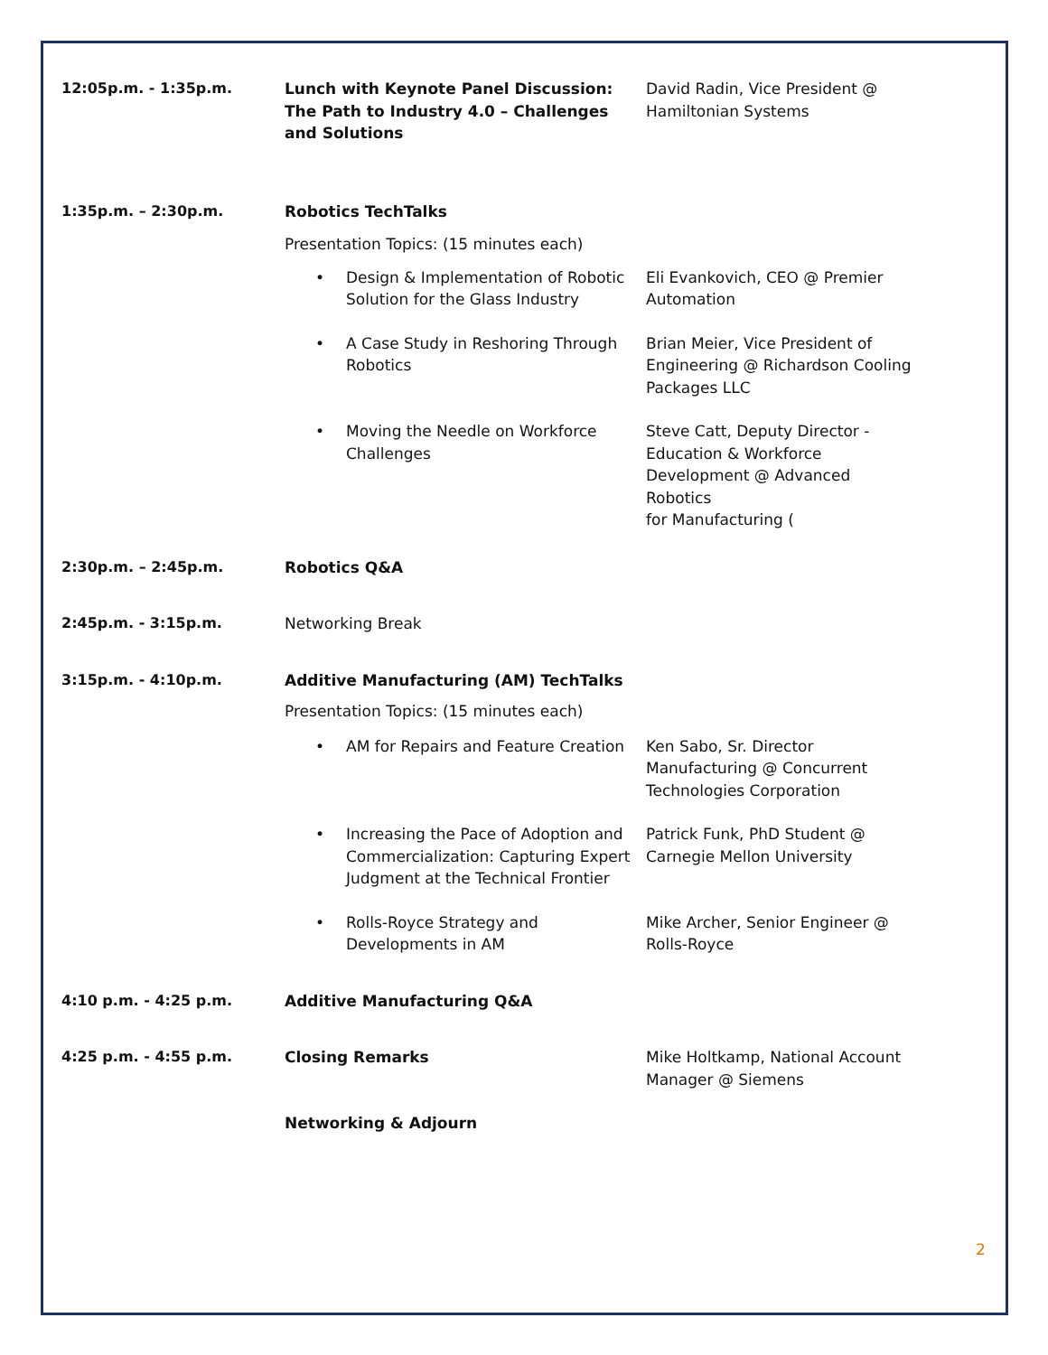| 12:05p.m. - 1:35p.m. | Lunch with Keynote Panel Discussion: The Path to Industry 4.0 – Challenges and Solutions | David Radin, Vice President @ Hamiltonian Systems |
| 1:35p.m. – 2:30p.m. | Robotics TechTalks Presentation Topics: (15 minutes each) | |
| | • Design & Implementation of Robotic Solution for the Glass Industry | Eli Evankovich, CEO @ Premier Automation |
| | • A Case Study in Reshoring Through Robotics | Brian Meier, Vice President of Engineering @ Richardson Cooling Packages LLC |
| | • Moving the Needle on Workforce Challenges | Steve Catt, Deputy Director - Education & Workforce Development @ Advanced Robotics for Manufacturing ( |
| 2:30p.m. – 2:45p.m. | Robotics Q&A | |
| 2:45p.m. - 3:15p.m. | Networking Break | |
| 3:15p.m. - 4:10p.m. | Additive Manufacturing (AM) TechTalks Presentation Topics: (15 minutes each) | |
| | • AM for Repairs and Feature Creation | Ken Sabo, Sr. Director Manufacturing @ Concurrent Technologies Corporation |
| | • Increasing the Pace of Adoption and Commercialization: Capturing Expert Judgment at the Technical Frontier | Patrick Funk, PhD Student @ Carnegie Mellon University |
| | • Rolls-Royce Strategy and Developments in AM | Mike Archer, Senior Engineer @ Rolls-Royce |
| 4:10 p.m. - 4:25 p.m. | Additive Manufacturing Q&A | |
| 4:25 p.m. - 4:55 p.m. | Closing Remarks | Mike Holtkamp, National Account Manager @ Siemens |
| | Networking & Adjourn | |
2